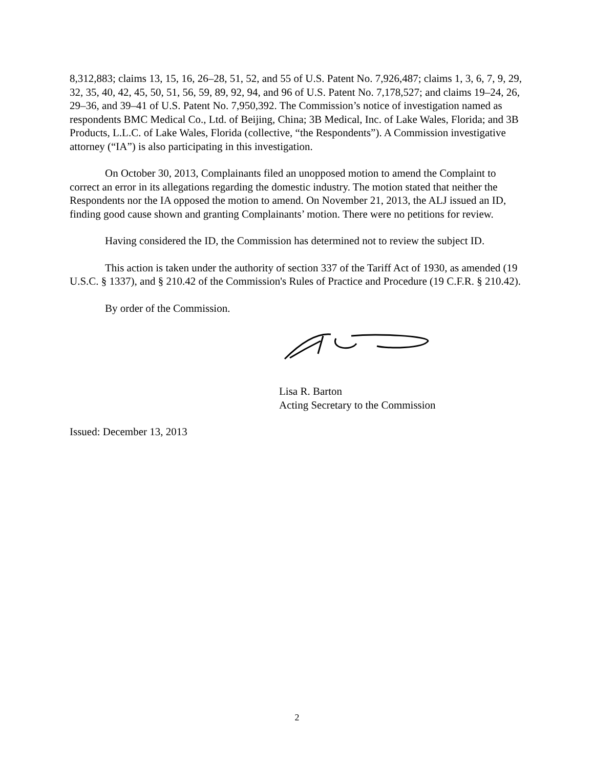8,312,883; claims 13, 15, 16, 26–28, 51, 52, and 55 of U.S. Patent No. 7,926,487; claims 1, 3, 6, 7, 9, 29, 32, 35, 40, 42, 45, 50, 51, 56, 59, 89, 92, 94, and 96 of U.S. Patent No. 7,178,527; and claims 19–24, 26, 29–36, and 39–41 of U.S. Patent No. 7,950,392. The Commission’s notice of investigation named as respondents BMC Medical Co., Ltd. of Beijing, China; 3B Medical, Inc. of Lake Wales, Florida; and 3B Products, L.L.C. of Lake Wales, Florida (collective, “the Respondents”). A Commission investigative attorney (“IA”) is also participating in this investigation.
On October 30, 2013, Complainants filed an unopposed motion to amend the Complaint to correct an error in its allegations regarding the domestic industry. The motion stated that neither the Respondents nor the IA opposed the motion to amend. On November 21, 2013, the ALJ issued an ID, finding good cause shown and granting Complainants’ motion. There were no petitions for review.
Having considered the ID, the Commission has determined not to review the subject ID.
This action is taken under the authority of section 337 of the Tariff Act of 1930, as amended (19 U.S.C. § 1337), and § 210.42 of the Commission's Rules of Practice and Procedure (19 C.F.R. § 210.42).
By order of the Commission.
Lisa R. Barton
Acting Secretary to the Commission
Issued: December 13, 2013
2